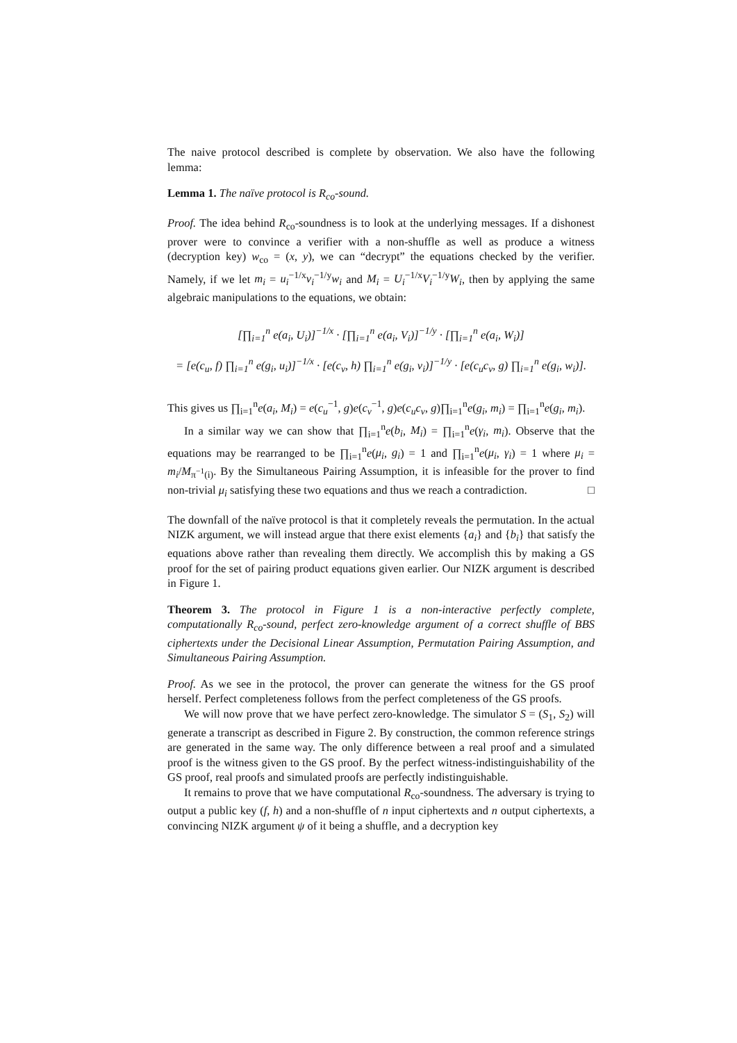The naive protocol described is complete by observation. We also have the following lemma:
Lemma 1. The naïve protocol is R<sub>co</sub>-sound.
Proof. The idea behind R<sub>co</sub>-soundness is to look at the underlying messages. If a dishonest prover were to convince a verifier with a non-shuffle as well as produce a witness (decryption key) w<sub>co</sub> = (x, y), we can “decrypt” the equations checked by the verifier. Namely, if we let m<sub>i</sub> = u<sub>i</sub><sup>−1/x</sup>v<sub>i</sub><sup>−1/y</sup>w<sub>i</sub> and M<sub>i</sub> = U<sub>i</sub><sup>−1/x</sup>V<sub>i</sub><sup>−1/y</sup>W<sub>i</sub>, then by applying the same algebraic manipulations to the equations, we obtain:
[∏<sub>i=1</sub><sup>n</sup> e(a<sub>i</sub>, U<sub>i</sub>)]<sup>−1/x</sup> · [∏<sub>i=1</sub><sup>n</sup> e(a<sub>i</sub>, V<sub>i</sub>)]<sup>−1/y</sup> · [∏<sub>i=1</sub><sup>n</sup> e(a<sub>i</sub>, W<sub>i</sub>)]
= [e(c<sub>u</sub>, f) ∏<sub>i=1</sub><sup>n</sup> e(g<sub>i</sub>, u<sub>i</sub>)]<sup>−1/x</sup> · [e(c<sub>v</sub>, h) ∏<sub>i=1</sub><sup>n</sup> e(g<sub>i</sub>, v<sub>i</sub>)]<sup>−1/y</sup> · [e(c<sub>u</sub>c<sub>v</sub>, g) ∏<sub>i=1</sub><sup>n</sup> e(g<sub>i</sub>, w<sub>i</sub>)].
This gives us ∏<sub>i=1</sub><sup>n</sup>e(a<sub>i</sub>, M<sub>i</sub>) = e(c<sub>u</sub><sup>−1</sup>, g)e(c<sub>v</sub><sup>−1</sup>, g)e(c<sub>u</sub>c<sub>v</sub>, g)∏<sub>i=1</sub><sup>n</sup>e(g<sub>i</sub>, m<sub>i</sub>) = ∏<sub>i=1</sub><sup>n</sup>e(g<sub>i</sub>, m<sub>i</sub>).
In a similar way we can show that ∏<sub>i=1</sub><sup>n</sup>e(b<sub>i</sub>, M<sub>i</sub>) = ∏<sub>i=1</sub><sup>n</sup>e(γ<sub>i</sub>, m<sub>i</sub>). Observe that the equations may be rearranged to be ∏<sub>i=1</sub><sup>n</sup>e(μ<sub>i</sub>, g<sub>i</sub>) = 1 and ∏<sub>i=1</sub><sup>n</sup>e(μ<sub>i</sub>, γ<sub>i</sub>) = 1 where μ<sub>i</sub> = m<sub>i</sub>/M<sub>π<sup>−1</sup>(i)</sub>. By the Simultaneous Pairing Assumption, it is infeasible for the prover to find non-trivial μ<sub>i</sub> satisfying these two equations and thus we reach a contradiction. □
The downfall of the naïve protocol is that it completely reveals the permutation. In the actual NIZK argument, we will instead argue that there exist elements {a<sub>i</sub>} and {b<sub>i</sub>} that satisfy the equations above rather than revealing them directly. We accomplish this by making a GS proof for the set of pairing product equations given earlier. Our NIZK argument is described in Figure 1.
Theorem 3. The protocol in Figure 1 is a non-interactive perfectly complete, computationally R<sub>co</sub>-sound, perfect zero-knowledge argument of a correct shuffle of BBS ciphertexts under the Decisional Linear Assumption, Permutation Pairing Assumption, and Simultaneous Pairing Assumption.
Proof. As we see in the protocol, the prover can generate the witness for the GS proof herself. Perfect completeness follows from the perfect completeness of the GS proofs.
We will now prove that we have perfect zero-knowledge. The simulator S = (S<sub>1</sub>, S<sub>2</sub>) will generate a transcript as described in Figure 2. By construction, the common reference strings are generated in the same way. The only difference between a real proof and a simulated proof is the witness given to the GS proof. By the perfect witness-indistinguishability of the GS proof, real proofs and simulated proofs are perfectly indistinguishable.
It remains to prove that we have computational R<sub>co</sub>-soundness. The adversary is trying to output a public key (f, h) and a non-shuffle of n input ciphertexts and n output ciphertexts, a convincing NIZK argument ψ of it being a shuffle, and a decryption key